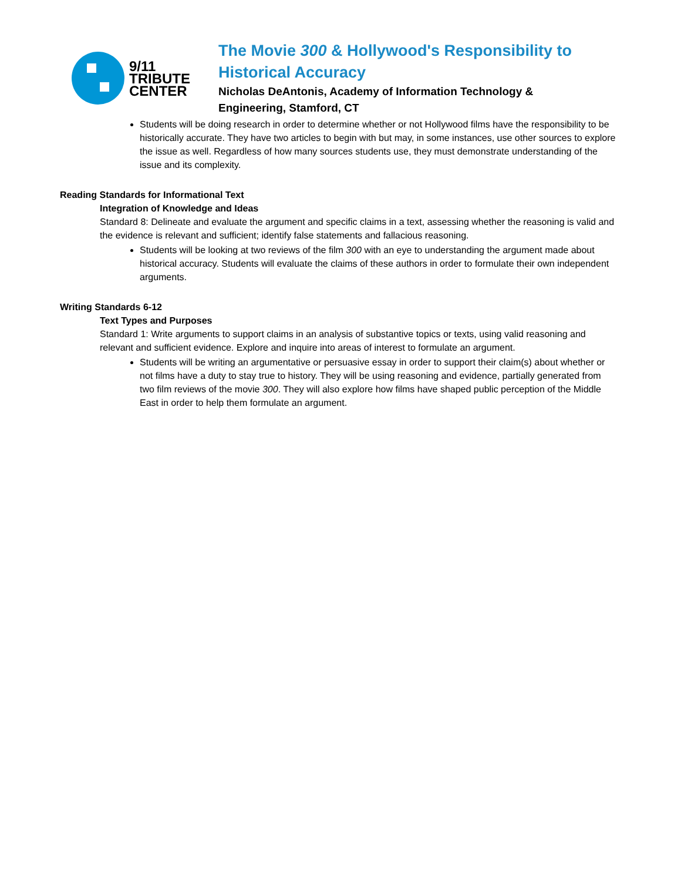9/11
TRIBUTE
CENTER
The Movie 300 & Hollywood's Responsibility to
Historical Accuracy
Nicholas DeAntonis, Academy of Information Technology &
Engineering, Stamford, CT
Students will be doing research in order to determine whether or not Hollywood films have the responsibility to be historically accurate. They have two articles to begin with but may, in some instances, use other sources to explore the issue as well. Regardless of how many sources students use, they must demonstrate understanding of the issue and its complexity.
Reading Standards for Informational Text
Integration of Knowledge and Ideas
Standard 8: Delineate and evaluate the argument and specific claims in a text, assessing whether the reasoning is valid and the evidence is relevant and sufficient; identify false statements and fallacious reasoning.
Students will be looking at two reviews of the film 300 with an eye to understanding the argument made about historical accuracy. Students will evaluate the claims of these authors in order to formulate their own independent arguments.
Writing Standards 6-12
Text Types and Purposes
Standard 1: Write arguments to support claims in an analysis of substantive topics or texts, using valid reasoning and relevant and sufficient evidence. Explore and inquire into areas of interest to formulate an argument.
Students will be writing an argumentative or persuasive essay in order to support their claim(s) about whether or not films have a duty to stay true to history. They will be using reasoning and evidence, partially generated from two film reviews of the movie 300. They will also explore how films have shaped public perception of the Middle East in order to help them formulate an argument.